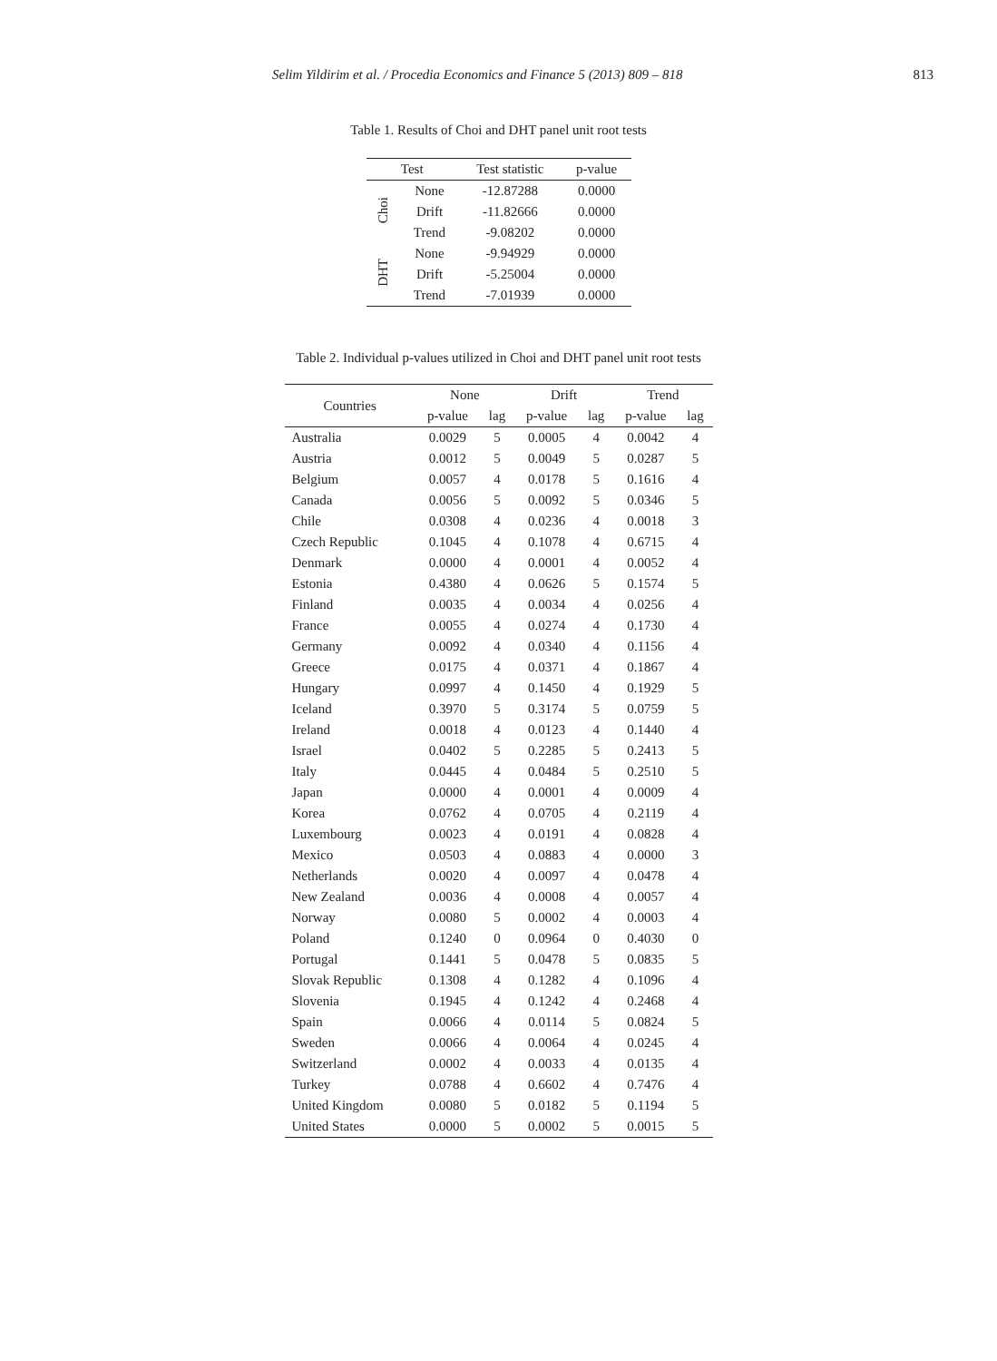Selim Yildirim et al. / Procedia Economics and Finance 5 (2013) 809 – 818 813
Table 1. Results of Choi and DHT panel unit root tests
| Test | | Test statistic | p-value |
| --- | --- | --- | --- |
| Choi | None | -12.87288 | 0.0000 |
| | Drift | -11.82666 | 0.0000 |
| | Trend | -9.08202 | 0.0000 |
| DHT | None | -9.94929 | 0.0000 |
| | Drift | -5.25004 | 0.0000 |
| | Trend | -7.01939 | 0.0000 |
Table 2. Individual p-values utilized in Choi and DHT panel unit root tests
| Countries | None | | Drift | | Trend | |
| --- | --- | --- | --- | --- | --- | --- |
| | p-value | lag | p-value | lag | p-value | lag |
| Australia | 0.0029 | 5 | 0.0005 | 4 | 0.0042 | 4 |
| Austria | 0.0012 | 5 | 0.0049 | 5 | 0.0287 | 5 |
| Belgium | 0.0057 | 4 | 0.0178 | 5 | 0.1616 | 4 |
| Canada | 0.0056 | 5 | 0.0092 | 5 | 0.0346 | 5 |
| Chile | 0.0308 | 4 | 0.0236 | 4 | 0.0018 | 3 |
| Czech Republic | 0.1045 | 4 | 0.1078 | 4 | 0.6715 | 4 |
| Denmark | 0.0000 | 4 | 0.0001 | 4 | 0.0052 | 4 |
| Estonia | 0.4380 | 4 | 0.0626 | 5 | 0.1574 | 5 |
| Finland | 0.0035 | 4 | 0.0034 | 4 | 0.0256 | 4 |
| France | 0.0055 | 4 | 0.0274 | 4 | 0.1730 | 4 |
| Germany | 0.0092 | 4 | 0.0340 | 4 | 0.1156 | 4 |
| Greece | 0.0175 | 4 | 0.0371 | 4 | 0.1867 | 4 |
| Hungary | 0.0997 | 4 | 0.1450 | 4 | 0.1929 | 5 |
| Iceland | 0.3970 | 5 | 0.3174 | 5 | 0.0759 | 5 |
| Ireland | 0.0018 | 4 | 0.0123 | 4 | 0.1440 | 4 |
| Israel | 0.0402 | 5 | 0.2285 | 5 | 0.2413 | 5 |
| Italy | 0.0445 | 4 | 0.0484 | 5 | 0.2510 | 5 |
| Japan | 0.0000 | 4 | 0.0001 | 4 | 0.0009 | 4 |
| Korea | 0.0762 | 4 | 0.0705 | 4 | 0.2119 | 4 |
| Luxembourg | 0.0023 | 4 | 0.0191 | 4 | 0.0828 | 4 |
| Mexico | 0.0503 | 4 | 0.0883 | 4 | 0.0000 | 3 |
| Netherlands | 0.0020 | 4 | 0.0097 | 4 | 0.0478 | 4 |
| New Zealand | 0.0036 | 4 | 0.0008 | 4 | 0.0057 | 4 |
| Norway | 0.0080 | 5 | 0.0002 | 4 | 0.0003 | 4 |
| Poland | 0.1240 | 0 | 0.0964 | 0 | 0.4030 | 0 |
| Portugal | 0.1441 | 5 | 0.0478 | 5 | 0.0835 | 5 |
| Slovak Republic | 0.1308 | 4 | 0.1282 | 4 | 0.1096 | 4 |
| Slovenia | 0.1945 | 4 | 0.1242 | 4 | 0.2468 | 4 |
| Spain | 0.0066 | 4 | 0.0114 | 5 | 0.0824 | 5 |
| Sweden | 0.0066 | 4 | 0.0064 | 4 | 0.0245 | 4 |
| Switzerland | 0.0002 | 4 | 0.0033 | 4 | 0.0135 | 4 |
| Turkey | 0.0788 | 4 | 0.6602 | 4 | 0.7476 | 4 |
| United Kingdom | 0.0080 | 5 | 0.0182 | 5 | 0.1194 | 5 |
| United States | 0.0000 | 5 | 0.0002 | 5 | 0.0015 | 5 |